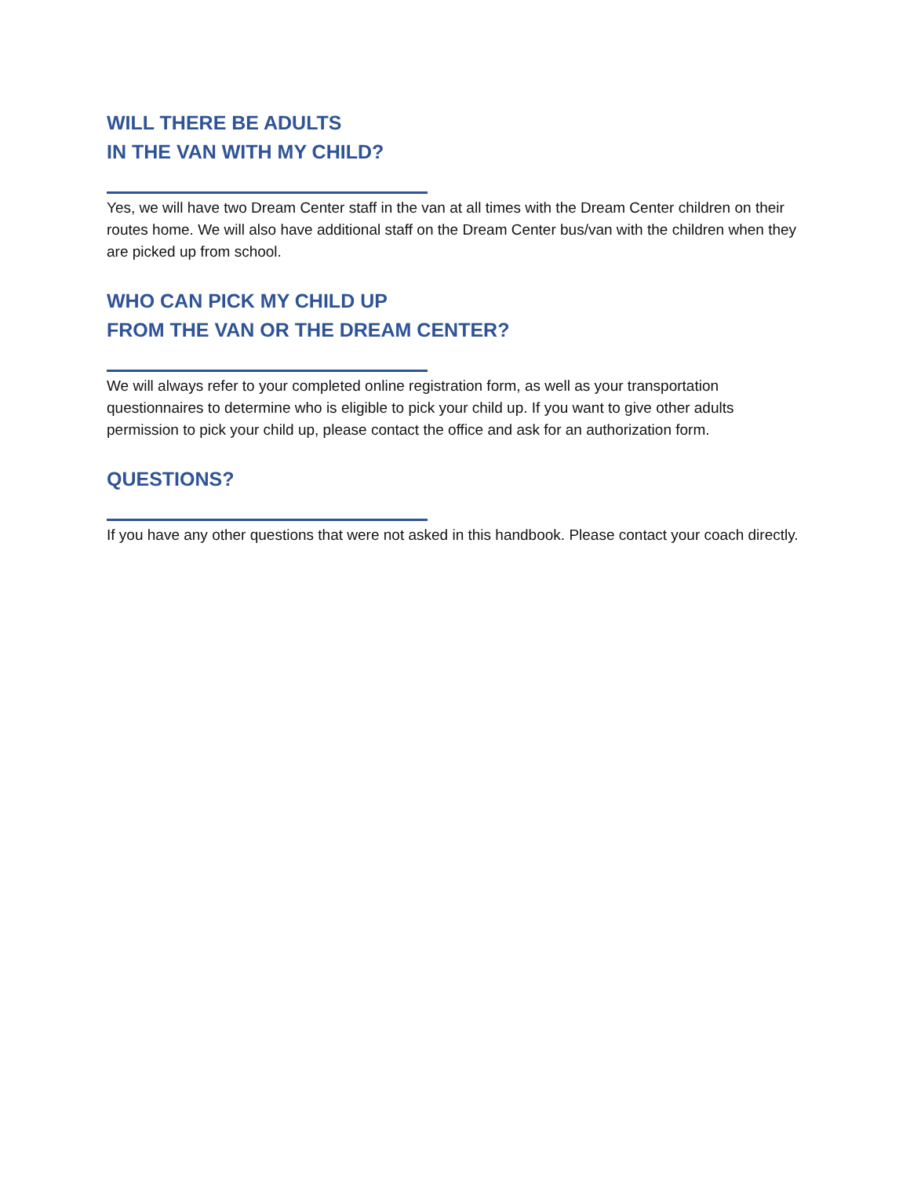WILL THERE BE ADULTS
IN THE VAN WITH MY CHILD?
Yes, we will have two Dream Center staff in the van at all times with the Dream Center children on their routes home. We will also have additional staff on the Dream Center bus/van with the children when they are picked up from school.
WHO CAN PICK MY CHILD UP
FROM THE VAN OR THE DREAM CENTER?
We will always refer to your completed online registration form, as well as your transportation questionnaires to determine who is eligible to pick your child up. If you want to give other adults permission to pick your child up, please contact the office and ask for an authorization form.
QUESTIONS?
If you have any other questions that were not asked in this handbook. Please contact your coach directly.